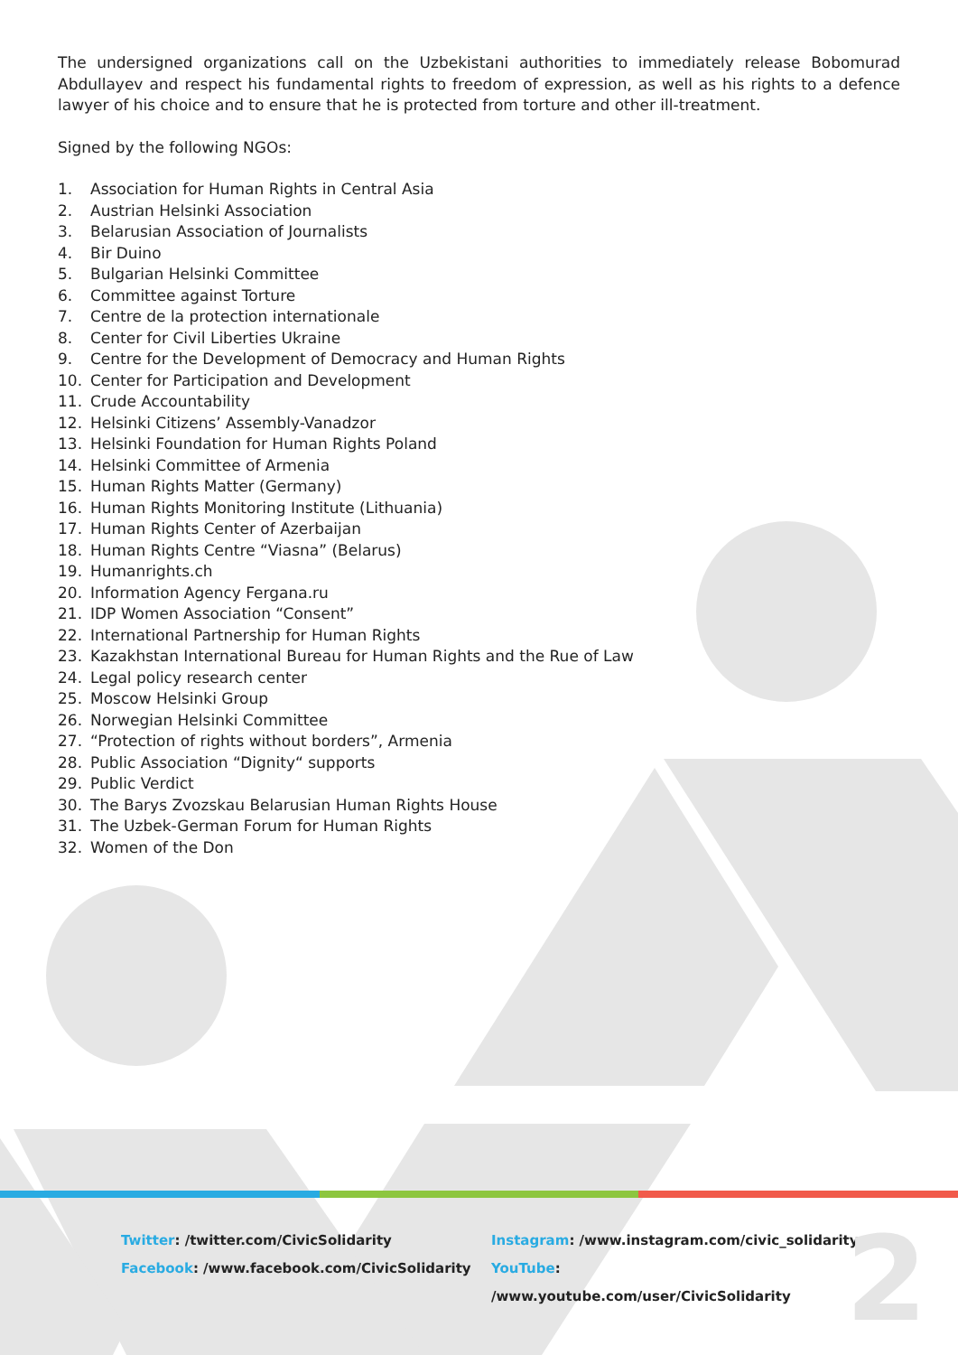The undersigned organizations call on the Uzbekistani authorities to immediately release Bobomurad Abdullayev and respect his fundamental rights to freedom of expression, as well as his rights to a defence lawyer of his choice and to ensure that he is protected from torture and other ill-treatment.
Signed by the following NGOs:
1. Association for Human Rights in Central Asia
2. Austrian Helsinki Association
3. Belarusian Association of Journalists
4. Bir Duino
5. Bulgarian Helsinki Committee
6. Committee against Torture
7. Centre de la protection internationale
8. Center for Civil Liberties Ukraine
9. Centre for the Development of Democracy and Human Rights
10. Center for Participation and Development
11. Crude Accountability
12. Helsinki Citizens’ Assembly-Vanadzor
13. Helsinki Foundation for Human Rights Poland
14. Helsinki Committee of Armenia
15. Human Rights Matter (Germany)
16. Human Rights Monitoring Institute (Lithuania)
17. Human Rights Center of Azerbaijan
18. Human Rights Centre “Viasna” (Belarus)
19. Humanrights.ch
20. Information Agency Fergana.ru
21. IDP Women Association “Consent”
22. International Partnership for Human Rights
23. Kazakhstan International Bureau for Human Rights and the Rue of Law
24. Legal policy research center
25. Moscow Helsinki Group
26. Norwegian Helsinki Committee
27. “Protection of rights without borders”, Armenia
28. Public Association “Dignity“ supports
29. Public Verdict
30. The Barys Zvozskau Belarusian Human Rights House
31. The Uzbek-German Forum for Human Rights
32. Women of the Don
Twitter: /twitter.com/CivicSolidarity
Facebook: /www.facebook.com/CivicSolidarity
Instagram: /www.instagram.com/civic_solidarity
YouTube: /www.youtube.com/user/CivicSolidarity
2